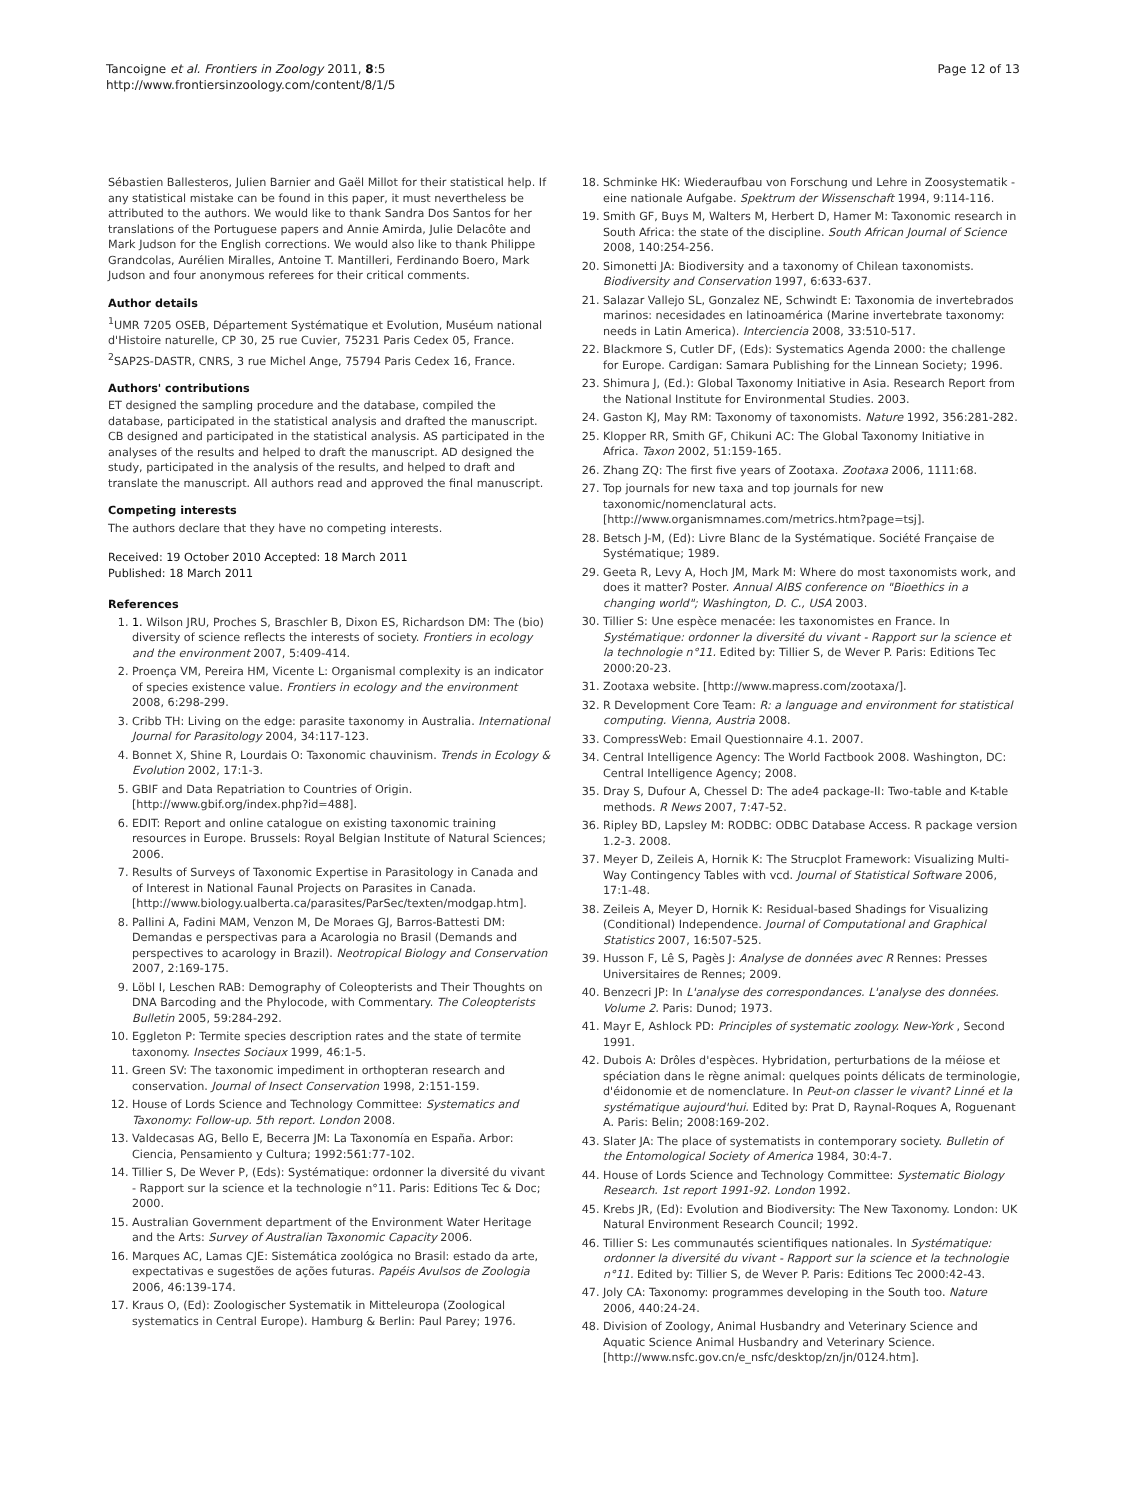Tancoigne et al. Frontiers in Zoology 2011, 8:5
http://www.frontiersinzoology.com/content/8/1/5
Page 12 of 13
Sébastien Ballesteros, Julien Barnier and Gaël Millot for their statistical help. If any statistical mistake can be found in this paper, it must nevertheless be attributed to the authors. We would like to thank Sandra Dos Santos for her translations of the Portuguese papers and Annie Amirda, Julie Delacôte and Mark Judson for the English corrections. We would also like to thank Philippe Grandcolas, Aurélien Miralles, Antoine T. Mantilleri, Ferdinando Boero, Mark Judson and four anonymous referees for their critical comments.
Author details
<sup>1</sup> UMR 7205 OSEB, Département Systématique et Evolution, Muséum national d'Histoire naturelle, CP 30, 25 rue Cuvier, 75231 Paris Cedex 05, France. <sup>2</sup>SAP2S-DASTR, CNRS, 3 rue Michel Ange, 75794 Paris Cedex 16, France.
Authors' contributions
ET designed the sampling procedure and the database, compiled the database, participated in the statistical analysis and drafted the manuscript. CB designed and participated in the statistical analysis. AS participated in the analyses of the results and helped to draft the manuscript. AD designed the study, participated in the analysis of the results, and helped to draft and translate the manuscript. All authors read and approved the final manuscript.
Competing interests
The authors declare that they have no competing interests.
Received: 19 October 2010 Accepted: 18 March 2011
Published: 18 March 2011
References
1. 1. Wilson JRU, Proches S, Braschler B, Dixon ES, Richardson DM: The (bio) diversity of science reflects the interests of society. Frontiers in ecology and the environment 2007, 5:409-414.
2. Proença VM, Pereira HM, Vicente L: Organismal complexity is an indicator of species existence value. Frontiers in ecology and the environment 2008, 6:298-299.
3. Cribb TH: Living on the edge: parasite taxonomy in Australia. International Journal for Parasitology 2004, 34:117-123.
4. Bonnet X, Shine R, Lourdais O: Taxonomic chauvinism. Trends in Ecology & Evolution 2002, 17:1-3.
5. GBIF and Data Repatriation to Countries of Origin. [http://www.gbif.org/index.php?id=488].
6. EDIT: Report and online catalogue on existing taxonomic training resources in Europe. Brussels: Royal Belgian Institute of Natural Sciences; 2006.
7. Results of Surveys of Taxonomic Expertise in Parasitology in Canada and of Interest in National Faunal Projects on Parasites in Canada. [http://www.biology.ualberta.ca/parasites/ParSec/texten/modgap.htm].
8. Pallini A, Fadini MAM, Venzon M, De Moraes GJ, Barros-Battesti DM: Demandas e perspectivas para a Acarologia no Brasil (Demands and perspectives to acarology in Brazil). Neotropical Biology and Conservation 2007, 2:169-175.
9. Löbl I, Leschen RAB: Demography of Coleopterists and Their Thoughts on DNA Barcoding and the Phylocode, with Commentary. The Coleopterists Bulletin 2005, 59:284-292.
10. Eggleton P: Termite species description rates and the state of termite taxonomy. Insectes Sociaux 1999, 46:1-5.
11. Green SV: The taxonomic impediment in orthopteran research and conservation. Journal of Insect Conservation 1998, 2:151-159.
12. House of Lords Science and Technology Committee: Systematics and Taxonomy: Follow-up. 5th report. London 2008.
13. Valdecasas AG, Bello E, Becerra JM: La Taxonomía en España. Arbor: Ciencia, Pensamiento y Cultura; 1992:561:77-102.
14. Tillier S, De Wever P, (Eds): Systématique: ordonner la diversité du vivant - Rapport sur la science et la technologie n°11. Paris: Editions Tec & Doc; 2000.
15. Australian Government department of the Environment Water Heritage and the Arts: Survey of Australian Taxonomic Capacity 2006.
16. Marques AC, Lamas CJE: Sistemática zoológica no Brasil: estado da arte, expectativas e sugestões de ações futuras. Papéis Avulsos de Zoologia 2006, 46:139-174.
17. Kraus O, (Ed): Zoologischer Systematik in Mitteleuropa (Zoological systematics in Central Europe). Hamburg & Berlin: Paul Parey; 1976.
18. Schminke HK: Wiederaufbau von Forschung und Lehre in Zoosystematik - eine nationale Aufgabe. Spektrum der Wissenschaft 1994, 9:114-116.
19. Smith GF, Buys M, Walters M, Herbert D, Hamer M: Taxonomic research in South Africa: the state of the discipline. South African Journal of Science 2008, 140:254-256.
20. Simonetti JA: Biodiversity and a taxonomy of Chilean taxonomists. Biodiversity and Conservation 1997, 6:633-637.
21. Salazar Vallejo SL, Gonzalez NE, Schwindt E: Taxonomia de invertebrados marinos: necesidades en latinoamérica (Marine invertebrate taxonomy: needs in Latin America). Interciencia 2008, 33:510-517.
22. Blackmore S, Cutler DF, (Eds): Systematics Agenda 2000: the challenge for Europe. Cardigan: Samara Publishing for the Linnean Society; 1996.
23. Shimura J, (Ed.): Global Taxonomy Initiative in Asia. Research Report from the National Institute for Environmental Studies. 2003.
24. Gaston KJ, May RM: Taxonomy of taxonomists. Nature 1992, 356:281-282.
25. Klopper RR, Smith GF, Chikuni AC: The Global Taxonomy Initiative in Africa. Taxon 2002, 51:159-165.
26. Zhang ZQ: The first five years of Zootaxa. Zootaxa 2006, 1111:68.
27. Top journals for new taxa and top journals for new taxonomic/nomenclatural acts. [http://www.organismnames.com/metrics.htm?page=tsj].
28. Betsch J-M, (Ed): Livre Blanc de la Systématique. Société Française de Systématique; 1989.
29. Geeta R, Levy A, Hoch JM, Mark M: Where do most taxonomists work, and does it matter? Poster. Annual AIBS conference on "Bioethics in a changing world"; Washington, D. C., USA 2003.
30. Tillier S: Une espèce menacée: les taxonomistes en France. In Systématique: ordonner la diversité du vivant - Rapport sur la science et la technologie n°11. Edited by: Tillier S, de Wever P. Paris: Editions Tec 2000:20-23.
31. Zootaxa website. [http://www.mapress.com/zootaxa/].
32. R Development Core Team: R: a language and environment for statistical computing. Vienna, Austria 2008.
33. CompressWeb: Email Questionnaire 4.1. 2007.
34. Central Intelligence Agency: The World Factbook 2008. Washington, DC: Central Intelligence Agency; 2008.
35. Dray S, Dufour A, Chessel D: The ade4 package-II: Two-table and K-table methods. R News 2007, 7:47-52.
36. Ripley BD, Lapsley M: RODBC: ODBC Database Access. R package version 1.2-3. 2008.
37. Meyer D, Zeileis A, Hornik K: The Strucplot Framework: Visualizing Multi-Way Contingency Tables with vcd. Journal of Statistical Software 2006, 17:1-48.
38. Zeileis A, Meyer D, Hornik K: Residual-based Shadings for Visualizing (Conditional) Independence. Journal of Computational and Graphical Statistics 2007, 16:507-525.
39. Husson F, Lê S, Pagès J: Analyse de données avec R Rennes: Presses Universitaires de Rennes; 2009.
40. Benzecri JP: In L'analyse des correspondances. L'analyse des données. Volume 2. Paris: Dunod; 1973.
41. Mayr E, Ashlock PD: Principles of systematic zoology. New-York , Second 1991.
42. Dubois A: Drôles d'espèces. Hybridation, perturbations de la méiose et spéciation dans le règne animal: quelques points délicats de terminologie, d'éidonomie et de nomenclature. In Peut-on classer le vivant? Linné et la systématique aujourd'hui. Edited by: Prat D, Raynal-Roques A, Roguenant A. Paris: Belin; 2008:169-202.
43. Slater JA: The place of systematists in contemporary society. Bulletin of the Entomological Society of America 1984, 30:4-7.
44. House of Lords Science and Technology Committee: Systematic Biology Research. 1st report 1991-92. London 1992.
45. Krebs JR, (Ed): Evolution and Biodiversity: The New Taxonomy. London: UK Natural Environment Research Council; 1992.
46. Tillier S: Les communautés scientifiques nationales. In Systématique: ordonner la diversité du vivant - Rapport sur la science et la technologie n°11. Edited by: Tillier S, de Wever P. Paris: Editions Tec 2000:42-43.
47. Joly CA: Taxonomy: programmes developing in the South too. Nature 2006, 440:24-24.
48. Division of Zoology, Animal Husbandry and Veterinary Science and Aquatic Science Animal Husbandry and Veterinary Science. [http://www.nsfc.gov.cn/e_nsfc/desktop/zn/jn/0124.htm].